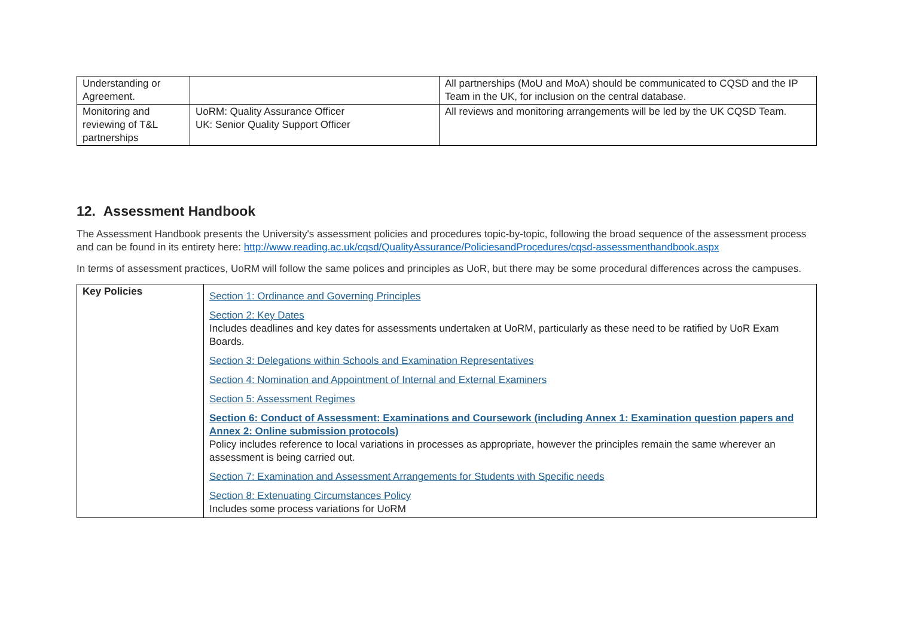| Understanding or Agreement. | | All partnerships (MoU and MoA) should be communicated to CQSD and the IP Team in the UK, for inclusion on the central database. |
| Monitoring and reviewing of T&L partnerships | UoRM: Quality Assurance Officer UK: Senior Quality Support Officer | All reviews and monitoring arrangements will be led by the UK CQSD Team. |
12. Assessment Handbook
The Assessment Handbook presents the University's assessment policies and procedures topic-by-topic, following the broad sequence of the assessment process and can be found in its entirety here: http://www.reading.ac.uk/cqsd/QualityAssurance/PoliciesandProcedures/cqsd-assessmenthandbook.aspx
In terms of assessment practices, UoRM will follow the same polices and principles as UoR, but there may be some procedural differences across the campuses.
| Key Policies | Section 1: Ordinance and Governing Principles Section 2: Key Dates Includes deadlines and key dates for assessments undertaken at UoRM, particularly as these need to be ratified by UoR Exam Boards. Section 3: Delegations within Schools and Examination Representatives Section 4: Nomination and Appointment of Internal and External Examiners Section 5: Assessment Regimes Section 6: Conduct of Assessment: Examinations and Coursework (including Annex 1: Examination question papers and Annex 2: Online submission protocols) Policy includes reference to local variations in processes as appropriate, however the principles remain the same wherever an assessment is being carried out. Section 7: Examination and Assessment Arrangements for Students with Specific needs Section 8: Extenuating Circumstances Policy Includes some process variations for UoRM |